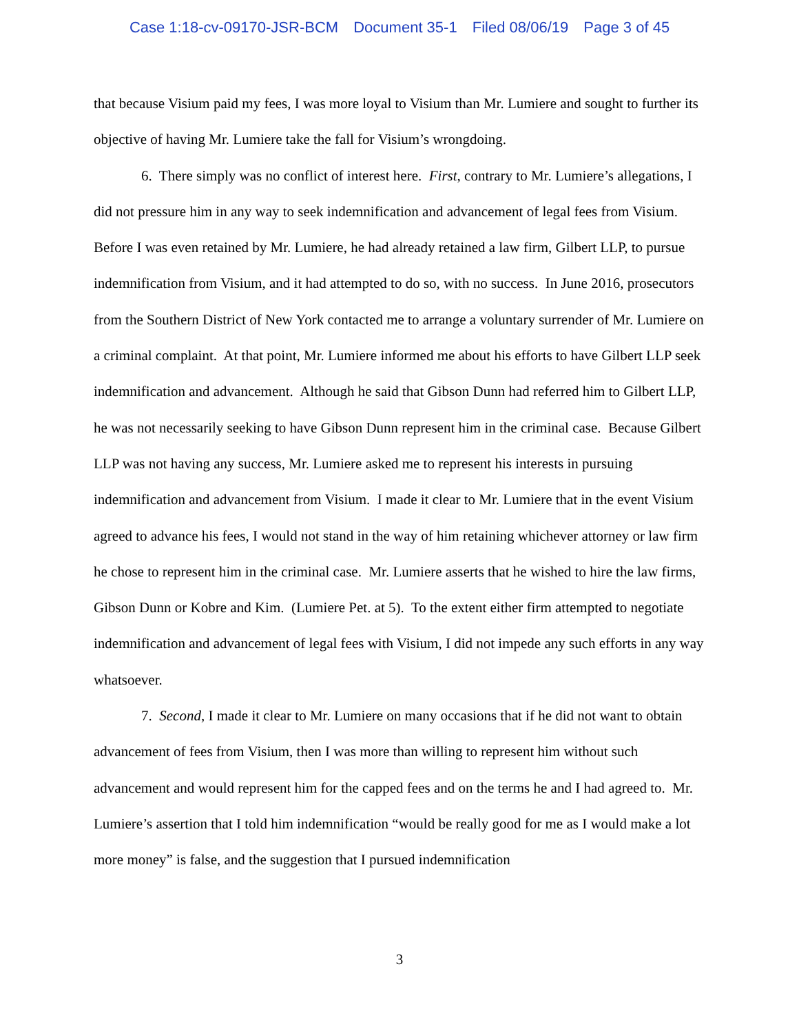Case 1:18-cv-09170-JSR-BCM Document 35-1 Filed 08/06/19 Page 3 of 45
that because Visium paid my fees, I was more loyal to Visium than Mr. Lumiere and sought to further its objective of having Mr. Lumiere take the fall for Visium’s wrongdoing.
6. There simply was no conflict of interest here. First, contrary to Mr. Lumiere’s allegations, I did not pressure him in any way to seek indemnification and advancement of legal fees from Visium. Before I was even retained by Mr. Lumiere, he had already retained a law firm, Gilbert LLP, to pursue indemnification from Visium, and it had attempted to do so, with no success. In June 2016, prosecutors from the Southern District of New York contacted me to arrange a voluntary surrender of Mr. Lumiere on a criminal complaint. At that point, Mr. Lumiere informed me about his efforts to have Gilbert LLP seek indemnification and advancement. Although he said that Gibson Dunn had referred him to Gilbert LLP, he was not necessarily seeking to have Gibson Dunn represent him in the criminal case. Because Gilbert LLP was not having any success, Mr. Lumiere asked me to represent his interests in pursuing indemnification and advancement from Visium. I made it clear to Mr. Lumiere that in the event Visium agreed to advance his fees, I would not stand in the way of him retaining whichever attorney or law firm he chose to represent him in the criminal case. Mr. Lumiere asserts that he wished to hire the law firms, Gibson Dunn or Kobre and Kim. (Lumiere Pet. at 5). To the extent either firm attempted to negotiate indemnification and advancement of legal fees with Visium, I did not impede any such efforts in any way whatsoever.
7. Second, I made it clear to Mr. Lumiere on many occasions that if he did not want to obtain advancement of fees from Visium, then I was more than willing to represent him without such advancement and would represent him for the capped fees and on the terms he and I had agreed to. Mr. Lumiere’s assertion that I told him indemnification “would be really good for me as I would make a lot more money” is false, and the suggestion that I pursued indemnification
3